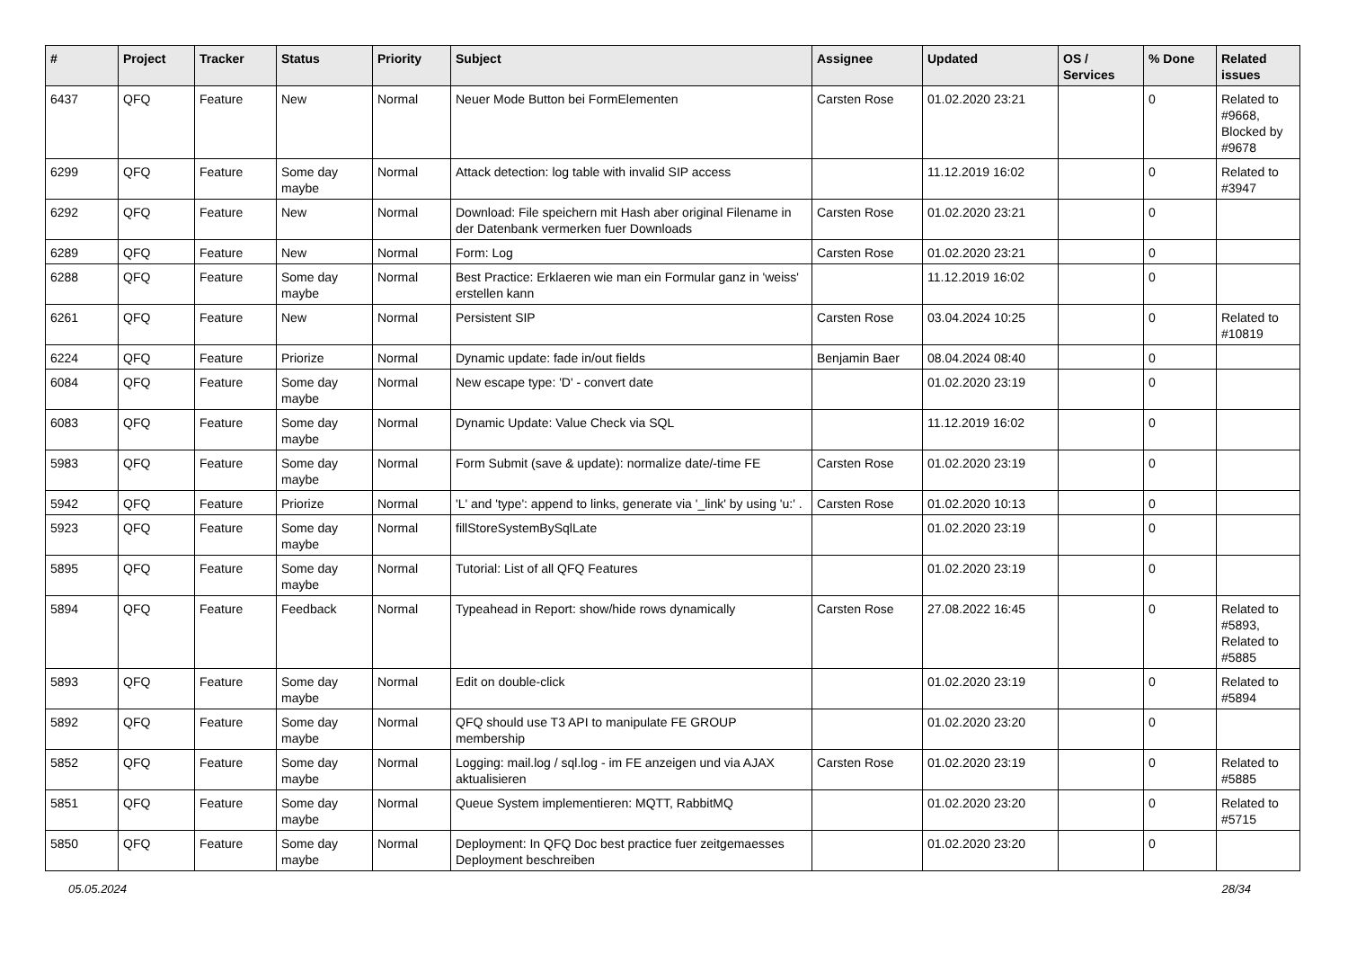| # | Project | Tracker | Status | Priority | Subject | Assignee | Updated | OS / Services | % Done | Related issues |
| --- | --- | --- | --- | --- | --- | --- | --- | --- | --- | --- |
| 6437 | QFQ | Feature | New | Normal | Neuer Mode Button bei FormElementen | Carsten Rose | 01.02.2020 23:21 | | 0 | Related to #9668, Blocked by #9678 |
| 6299 | QFQ | Feature | Some day maybe | Normal | Attack detection: log table with invalid SIP access | | 11.12.2019 16:02 | | 0 | Related to #3947 |
| 6292 | QFQ | Feature | New | Normal | Download: File speichern mit Hash aber original Filename in der Datenbank vermerken fuer Downloads | Carsten Rose | 01.02.2020 23:21 | | 0 | |
| 6289 | QFQ | Feature | New | Normal | Form: Log | Carsten Rose | 01.02.2020 23:21 | | 0 | |
| 6288 | QFQ | Feature | Some day maybe | Normal | Best Practice: Erklaeren wie man ein Formular ganz in 'weiss' erstellen kann | | 11.12.2019 16:02 | | 0 | |
| 6261 | QFQ | Feature | New | Normal | Persistent SIP | Carsten Rose | 03.04.2024 10:25 | | 0 | Related to #10819 |
| 6224 | QFQ | Feature | Priorize | Normal | Dynamic update: fade in/out fields | Benjamin Baer | 08.04.2024 08:40 | | 0 | |
| 6084 | QFQ | Feature | Some day maybe | Normal | New escape type: 'D' - convert date | | 01.02.2020 23:19 | | 0 | |
| 6083 | QFQ | Feature | Some day maybe | Normal | Dynamic Update: Value Check via SQL | | 11.12.2019 16:02 | | 0 | |
| 5983 | QFQ | Feature | Some day maybe | Normal | Form Submit (save & update): normalize date/-time FE | Carsten Rose | 01.02.2020 23:19 | | 0 | |
| 5942 | QFQ | Feature | Priorize | Normal | 'L' and 'type': append to links, generate via '_link' by using 'u:' . | Carsten Rose | 01.02.2020 10:13 | | 0 | |
| 5923 | QFQ | Feature | Some day maybe | Normal | fillStoreSystemBySqlLate | | 01.02.2020 23:19 | | 0 | |
| 5895 | QFQ | Feature | Some day maybe | Normal | Tutorial: List of all QFQ Features | | 01.02.2020 23:19 | | 0 | |
| 5894 | QFQ | Feature | Feedback | Normal | Typeahead in Report: show/hide rows dynamically | Carsten Rose | 27.08.2022 16:45 | | 0 | Related to #5893, Related to #5885 |
| 5893 | QFQ | Feature | Some day maybe | Normal | Edit on double-click | | 01.02.2020 23:19 | | 0 | Related to #5894 |
| 5892 | QFQ | Feature | Some day maybe | Normal | QFQ should use T3 API to manipulate FE GROUP membership | | 01.02.2020 23:20 | | 0 | |
| 5852 | QFQ | Feature | Some day maybe | Normal | Logging: mail.log / sql.log - im FE anzeigen und via AJAX aktualisieren | Carsten Rose | 01.02.2020 23:19 | | 0 | Related to #5885 |
| 5851 | QFQ | Feature | Some day maybe | Normal | Queue System implementieren: MQTT, RabbitMQ | | 01.02.2020 23:20 | | 0 | Related to #5715 |
| 5850 | QFQ | Feature | Some day maybe | Normal | Deployment: In QFQ Doc best practice fuer zeitgemaesses Deployment beschreiben | | 01.02.2020 23:20 | | 0 | |
05.05.2024 28/34